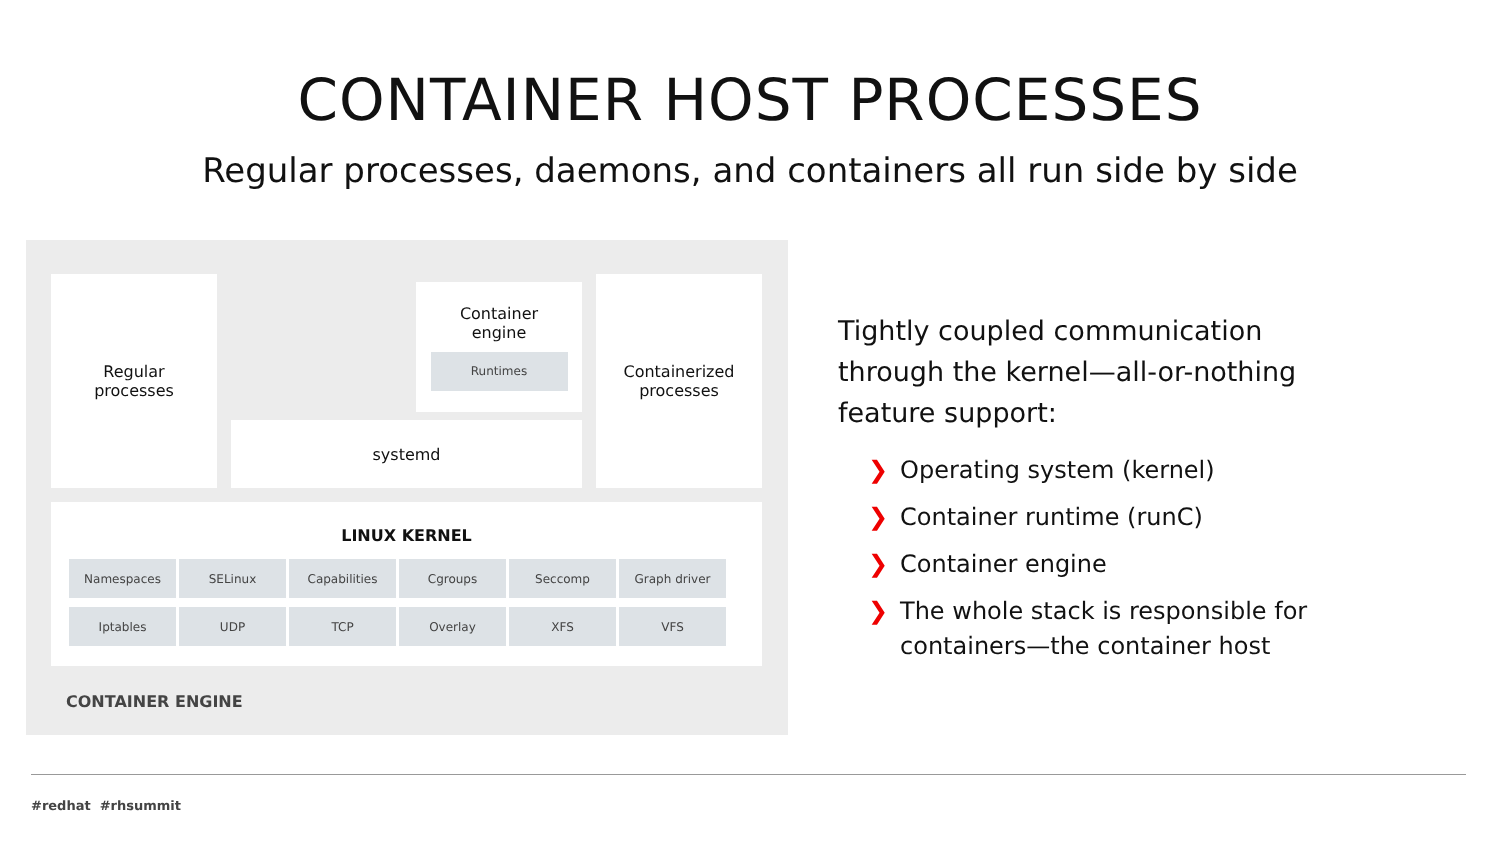CONTAINER HOST PROCESSES
Regular processes, daemons, and containers all run side by side
Regular
processes
Container
engine
Runtimes
systemd
Containerized
processes
LINUX KERNEL
Namespaces SELinux Capabilities Cgroups Seccomp Graph driver Iptables UDP TCP Overlay XFS VFS
CONTAINER ENGINE
Tightly coupled communication through the kernel—all-or-nothing feature support:
❯ Operating system (kernel)
❯ Container runtime (runC)
❯ Container engine
❯ The whole stack is responsible for containers—the container host
#redhat #rhsummit